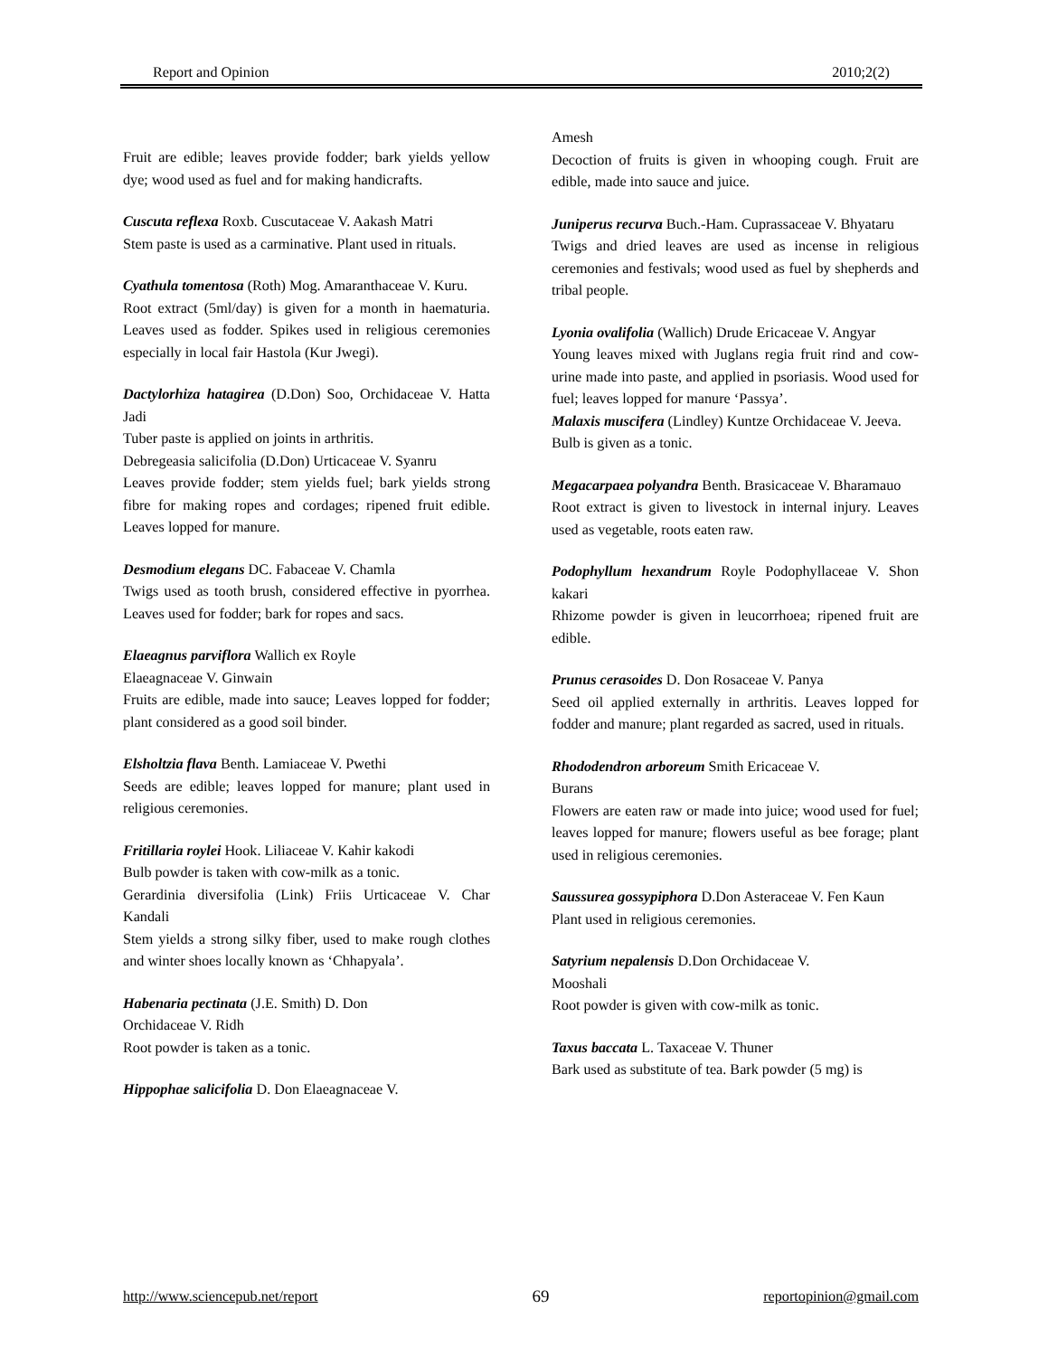Report and Opinion 2010;2(2)
Fruit are edible; leaves provide fodder; bark yields yellow dye; wood used as fuel and for making handicrafts.
Cuscuta reflexa Roxb. Cuscutaceae V. Aakash Matri
Stem paste is used as a carminative. Plant used in rituals.
Cyathula tomentosa (Roth) Mog. Amaranthaceae V. Kuru.
Root extract (5ml/day) is given for a month in haematuria. Leaves used as fodder. Spikes used in religious ceremonies especially in local fair Hastola (Kur Jwegi).
Dactylorhiza hatagirea (D.Don) Soo, Orchidaceae V. Hatta Jadi
Tuber paste is applied on joints in arthritis.
Debregeasia salicifolia (D.Don) Urticaceae V. Syanru
Leaves provide fodder; stem yields fuel; bark yields strong fibre for making ropes and cordages; ripened fruit edible. Leaves lopped for manure.
Desmodium elegans DC. Fabaceae V. Chamla
Twigs used as tooth brush, considered effective in pyorrhea. Leaves used for fodder; bark for ropes and sacs.
Elaeagnus parviflora Wallich ex Royle
Elaeagnaceae V. Ginwain
Fruits are edible, made into sauce; Leaves lopped for fodder; plant considered as a good soil binder.
Elsholtzia flava Benth. Lamiaceae V. Pwethi
Seeds are edible; leaves lopped for manure; plant used in religious ceremonies.
Fritillaria roylei Hook. Liliaceae V. Kahir kakodi
Bulb powder is taken with cow-milk as a tonic.
Gerardinia diversifolia (Link) Friis Urticaceae V. Char Kandali
Stem yields a strong silky fiber, used to make rough clothes and winter shoes locally known as ‘Chhapyala’.
Habenaria pectinata (J.E. Smith) D. Don
Orchidaceae V. Ridh
Root powder is taken as a tonic.
Hippophae salicifolia D. Don Elaeagnaceae V.
Amesh
Decoction of fruits is given in whooping cough. Fruit are edible, made into sauce and juice.
Juniperus recurva Buch.-Ham. Cuprassaceae V. Bhyataru
Twigs and dried leaves are used as incense in religious ceremonies and festivals; wood used as fuel by shepherds and tribal people.
Lyonia ovalifolia (Wallich) Drude Ericaceae V. Angyar
Young leaves mixed with Juglans regia fruit rind and cow-urine made into paste, and applied in psoriasis. Wood used for fuel; leaves lopped for manure ‘Passya’.
Malaxis muscifera (Lindley) Kuntze Orchidaceae V. Jeeva.
Bulb is given as a tonic.
Megacarpaea polyandra Benth. Brasicaceae V. Bharamauo
Root extract is given to livestock in internal injury. Leaves used as vegetable, roots eaten raw.
Podophyllum hexandrum Royle Podophyllaceae V. Shon kakari
Rhizome powder is given in leucorrhoea; ripened fruit are edible.
Prunus cerasoides D. Don Rosaceae V. Panya
Seed oil applied externally in arthritis. Leaves lopped for fodder and manure; plant regarded as sacred, used in rituals.
Rhododendron arboreum Smith Ericaceae V.
Burans
Flowers are eaten raw or made into juice; wood used for fuel; leaves lopped for manure; flowers useful as bee forage; plant used in religious ceremonies.
Saussurea gossypiphora D.Don Asteraceae V. Fen Kaun
Plant used in religious ceremonies.
Satyrium nepalensis D.Don Orchidaceae V.
Mooshali
Root powder is given with cow-milk as tonic.
Taxus baccata L. Taxaceae V. Thuner
Bark used as substitute of tea. Bark powder (5 mg) is
http://www.sciencepub.net/report 69 reportopinion@gmail.com